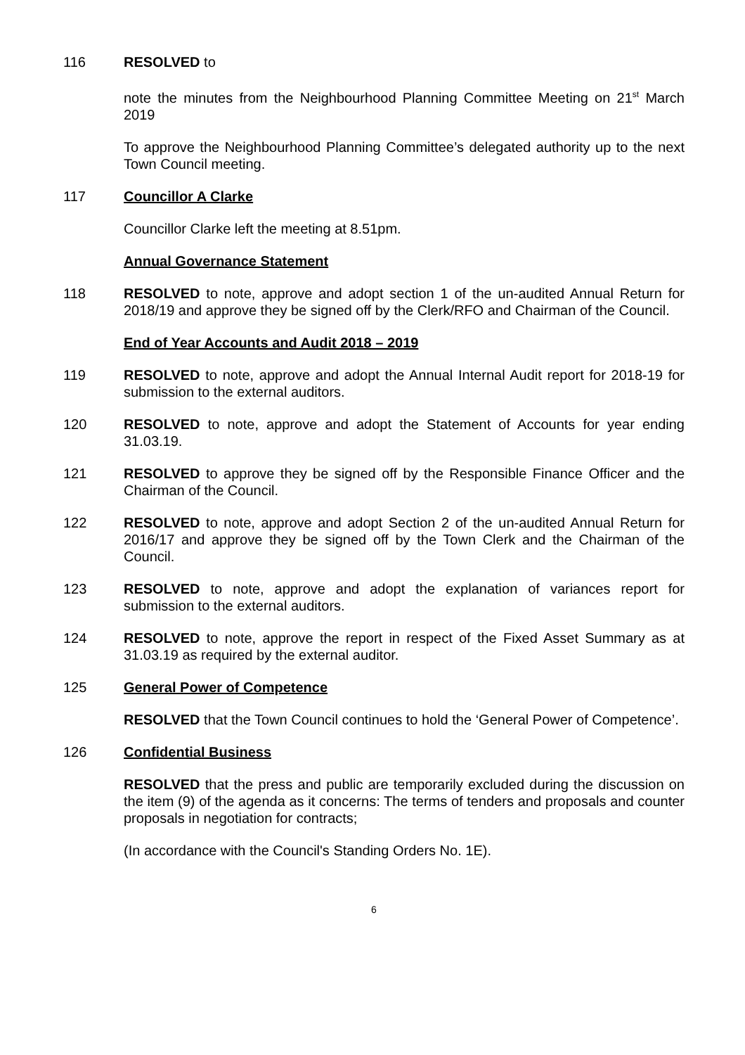116 RESOLVED to
note the minutes from the Neighbourhood Planning Committee Meeting on 21<sup>st</sup> March 2019
To approve the Neighbourhood Planning Committee’s delegated authority up to the next Town Council meeting.
117 Councillor A Clarke
Councillor Clarke left the meeting at 8.51pm.
Annual Governance Statement
118 RESOLVED to note, approve and adopt section 1 of the un-audited Annual Return for 2018/19 and approve they be signed off by the Clerk/RFO and Chairman of the Council.
End of Year Accounts and Audit 2018 – 2019
119 RESOLVED to note, approve and adopt the Annual Internal Audit report for 2018-19 for submission to the external auditors.
120 RESOLVED to note, approve and adopt the Statement of Accounts for year ending 31.03.19.
121 RESOLVED to approve they be signed off by the Responsible Finance Officer and the Chairman of the Council.
122 RESOLVED to note, approve and adopt Section 2 of the un-audited Annual Return for 2016/17 and approve they be signed off by the Town Clerk and the Chairman of the Council.
123 RESOLVED to note, approve and adopt the explanation of variances report for submission to the external auditors.
124 RESOLVED to note, approve the report in respect of the Fixed Asset Summary as at 31.03.19 as required by the external auditor.
125 General Power of Competence
RESOLVED that the Town Council continues to hold the ‘General Power of Competence’.
126 Confidential Business
RESOLVED that the press and public are temporarily excluded during the discussion on the item (9) of the agenda as it concerns: The terms of tenders and proposals and counter proposals in negotiation for contracts;
(In accordance with the Council's Standing Orders No. 1E).
6